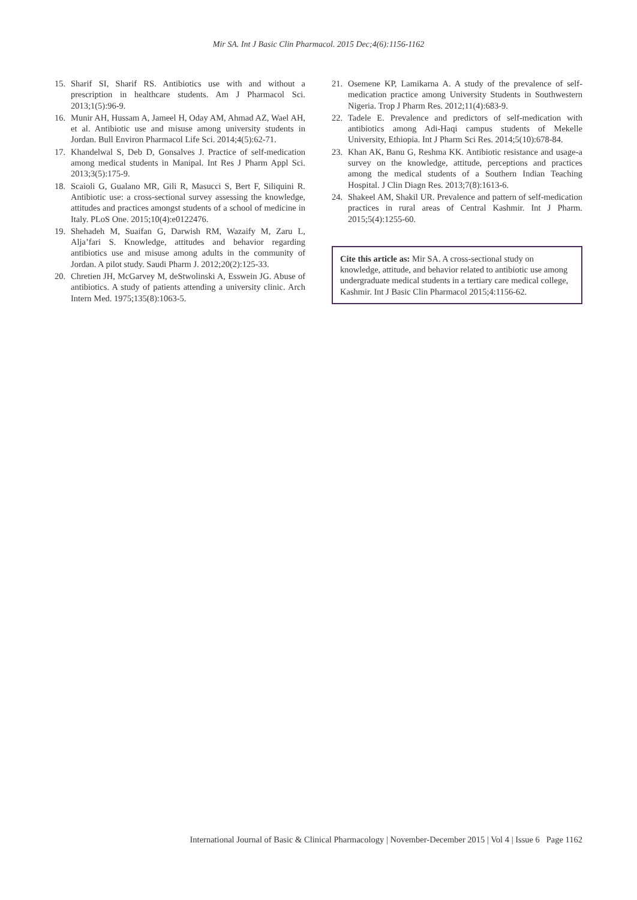Mir SA. Int J Basic Clin Pharmacol. 2015 Dec;4(6):1156-1162
15. Sharif SI, Sharif RS. Antibiotics use with and without a prescription in healthcare students. Am J Pharmacol Sci. 2013;1(5):96-9.
16. Munir AH, Hussam A, Jameel H, Oday AM, Ahmad AZ, Wael AH, et al. Antibiotic use and misuse among university students in Jordan. Bull Environ Pharmacol Life Sci. 2014;4(5):62-71.
17. Khandelwal S, Deb D, Gonsalves J. Practice of self-medication among medical students in Manipal. Int Res J Pharm Appl Sci. 2013;3(5):175-9.
18. Scaioli G, Gualano MR, Gili R, Masucci S, Bert F, Siliquini R. Antibiotic use: a cross-sectional survey assessing the knowledge, attitudes and practices amongst students of a school of medicine in Italy. PLoS One. 2015;10(4):e0122476.
19. Shehadeh M, Suaifan G, Darwish RM, Wazaify M, Zaru L, Alja’fari S. Knowledge, attitudes and behavior regarding antibiotics use and misuse among adults in the community of Jordan. A pilot study. Saudi Pharm J. 2012;20(2):125-33.
20. Chretien JH, McGarvey M, deStwolinski A, Esswein JG. Abuse of antibiotics. A study of patients attending a university clinic. Arch Intern Med. 1975;135(8):1063-5.
21. Osemene KP, Lamikarna A. A study of the prevalence of self-medication practice among University Students in Southwestern Nigeria. Trop J Pharm Res. 2012;11(4):683-9.
22. Tadele E. Prevalence and predictors of self-medication with antibiotics among Adi-Haqi campus students of Mekelle University, Ethiopia. Int J Pharm Sci Res. 2014;5(10):678-84.
23. Khan AK, Banu G, Reshma KK. Antibiotic resistance and usage-a survey on the knowledge, attitude, perceptions and practices among the medical students of a Southern Indian Teaching Hospital. J Clin Diagn Res. 2013;7(8):1613-6.
24. Shakeel AM, Shakil UR. Prevalence and pattern of self-medication practices in rural areas of Central Kashmir. Int J Pharm. 2015;5(4):1255-60.
Cite this article as: Mir SA. A cross-sectional study on knowledge, attitude, and behavior related to antibiotic use among undergraduate medical students in a tertiary care medical college, Kashmir. Int J Basic Clin Pharmacol 2015;4:1156-62.
International Journal of Basic & Clinical Pharmacology | November-December 2015 | Vol 4 | Issue 6 Page 1162